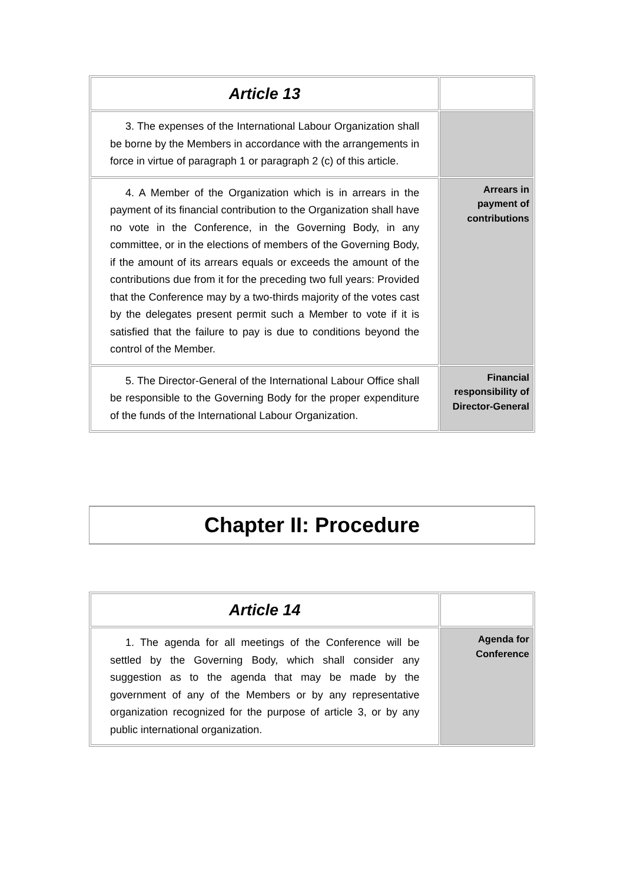| Article 13 | |
| 3. The expenses of the International Labour Organization shall be borne by the Members in accordance with the arrangements in force in virtue of paragraph 1 or paragraph 2 (c) of this article. | |
| 4. A Member of the Organization which is in arrears in the payment of its financial contribution to the Organization shall have no vote in the Conference, in the Governing Body, in any committee, or in the elections of members of the Governing Body, if the amount of its arrears equals or exceeds the amount of the contributions due from it for the preceding two full years: Provided that the Conference may by a two-thirds majority of the votes cast by the delegates present permit such a Member to vote if it is satisfied that the failure to pay is due to conditions beyond the control of the Member. | Arrears in payment of contributions |
| 5. The Director-General of the International Labour Office shall be responsible to the Governing Body for the proper expenditure of the funds of the International Labour Organization. | Financial responsibility of Director-General |
Chapter II: Procedure
| Article 14 | |
| 1. The agenda for all meetings of the Conference will be settled by the Governing Body, which shall consider any suggestion as to the agenda that may be made by the government of any of the Members or by any representative organization recognized for the purpose of article 3, or by any public international organization. | Agenda for Conference |